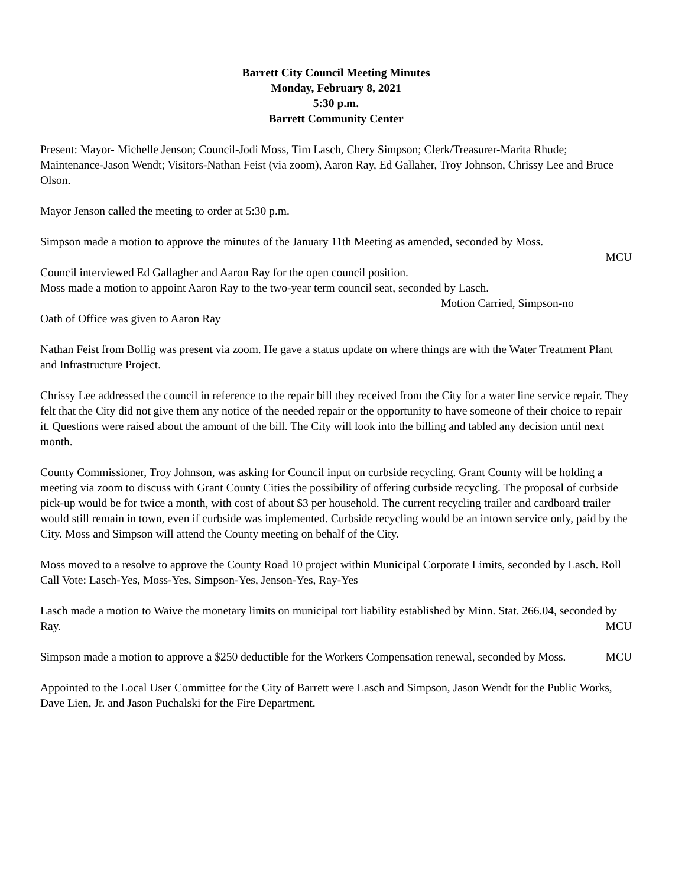Barrett City Council Meeting Minutes
Monday, February 8, 2021
5:30 p.m.
Barrett Community Center
Present: Mayor- Michelle Jenson; Council-Jodi Moss, Tim Lasch, Chery Simpson; Clerk/Treasurer-Marita Rhude; Maintenance-Jason Wendt; Visitors-Nathan Feist (via zoom), Aaron Ray, Ed Gallaher, Troy Johnson, Chrissy Lee and Bruce Olson.
Mayor Jenson called the meeting to order at 5:30 p.m.
Simpson made a motion to approve the minutes of the January 11th Meeting as amended, seconded by Moss.
MCU
Council interviewed Ed Gallagher and Aaron Ray for the open council position.
Moss made a motion to appoint Aaron Ray to the two-year term council seat, seconded by Lasch.
Motion Carried, Simpson-no
Oath of Office was given to Aaron Ray
Nathan Feist from Bollig was present via zoom. He gave a status update on where things are with the Water Treatment Plant and Infrastructure Project.
Chrissy Lee addressed the council in reference to the repair bill they received from the City for a water line service repair. They felt that the City did not give them any notice of the needed repair or the opportunity to have someone of their choice to repair it. Questions were raised about the amount of the bill. The City will look into the billing and tabled any decision until next month.
County Commissioner, Troy Johnson, was asking for Council input on curbside recycling. Grant County will be holding a meeting via zoom to discuss with Grant County Cities the possibility of offering curbside recycling. The proposal of curbside pick-up would be for twice a month, with cost of about $3 per household. The current recycling trailer and cardboard trailer would still remain in town, even if curbside was implemented. Curbside recycling would be an intown service only, paid by the City. Moss and Simpson will attend the County meeting on behalf of the City.
Moss moved to a resolve to approve the County Road 10 project within Municipal Corporate Limits, seconded by Lasch. Roll Call Vote: Lasch-Yes, Moss-Yes, Simpson-Yes, Jenson-Yes, Ray-Yes
Lasch made a motion to Waive the monetary limits on municipal tort liability established by Minn. Stat. 266.04, seconded by Ray. MCU
Simpson made a motion to approve a $250 deductible for the Workers Compensation renewal, seconded by Moss. MCU
Appointed to the Local User Committee for the City of Barrett were Lasch and Simpson, Jason Wendt for the Public Works, Dave Lien, Jr. and Jason Puchalski for the Fire Department.